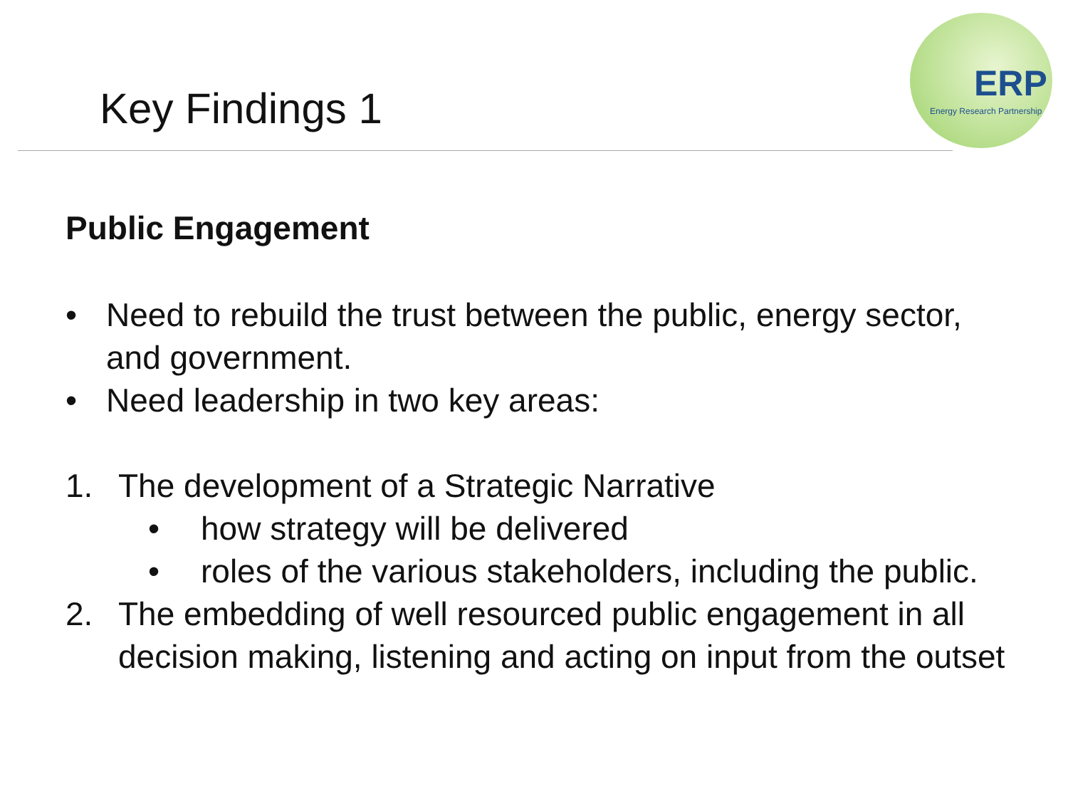Key Findings 1
ERP
Energy Research Partnership
Public Engagement
• Need to rebuild the trust between the public, energy sector, and government.
• Need leadership in two key areas:
1. The development of a Strategic Narrative
• how strategy will be delivered
• roles of the various stakeholders, including the public.
2. The embedding of well resourced public engagement in all decision making, listening and acting on input from the outset